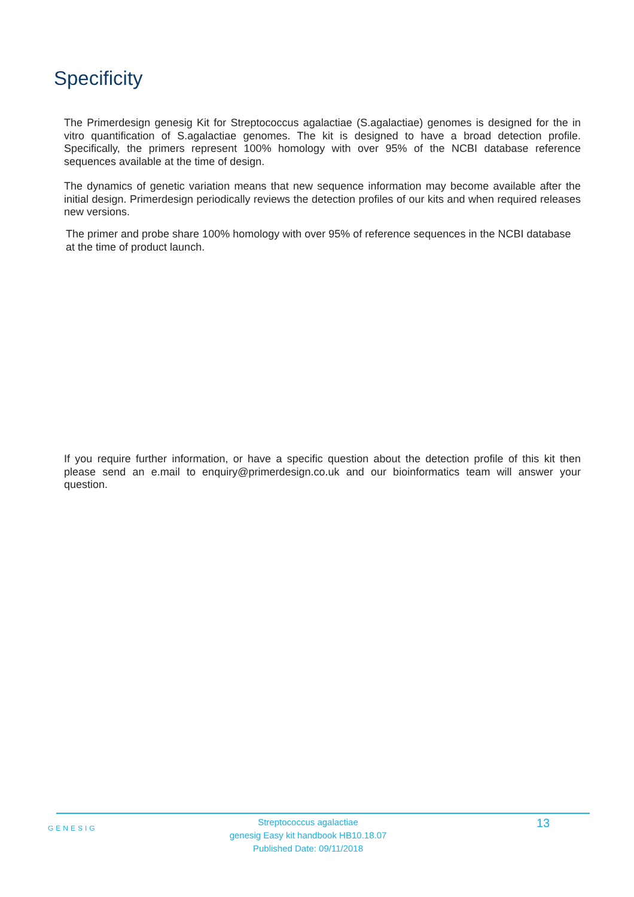Specificity
The Primerdesign genesig Kit for Streptococcus agalactiae (S.agalactiae) genomes is designed for the in vitro quantification of S.agalactiae genomes. The kit is designed to have a broad detection profile. Specifically, the primers represent 100% homology with over 95% of the NCBI database reference sequences available at the time of design.
The dynamics of genetic variation means that new sequence information may become available after the initial design. Primerdesign periodically reviews the detection profiles of our kits and when required releases new versions.
The primer and probe share 100% homology with over 95% of reference sequences in the NCBI database at the time of product launch.
If you require further information, or have a specific question about the detection profile of this kit then please send an e.mail to enquiry@primerdesign.co.uk and our bioinformatics team will answer your question.
GENESIG
Streptococcus agalactiae
genesig Easy kit handbook HB10.18.07
Published Date: 09/11/2018
13